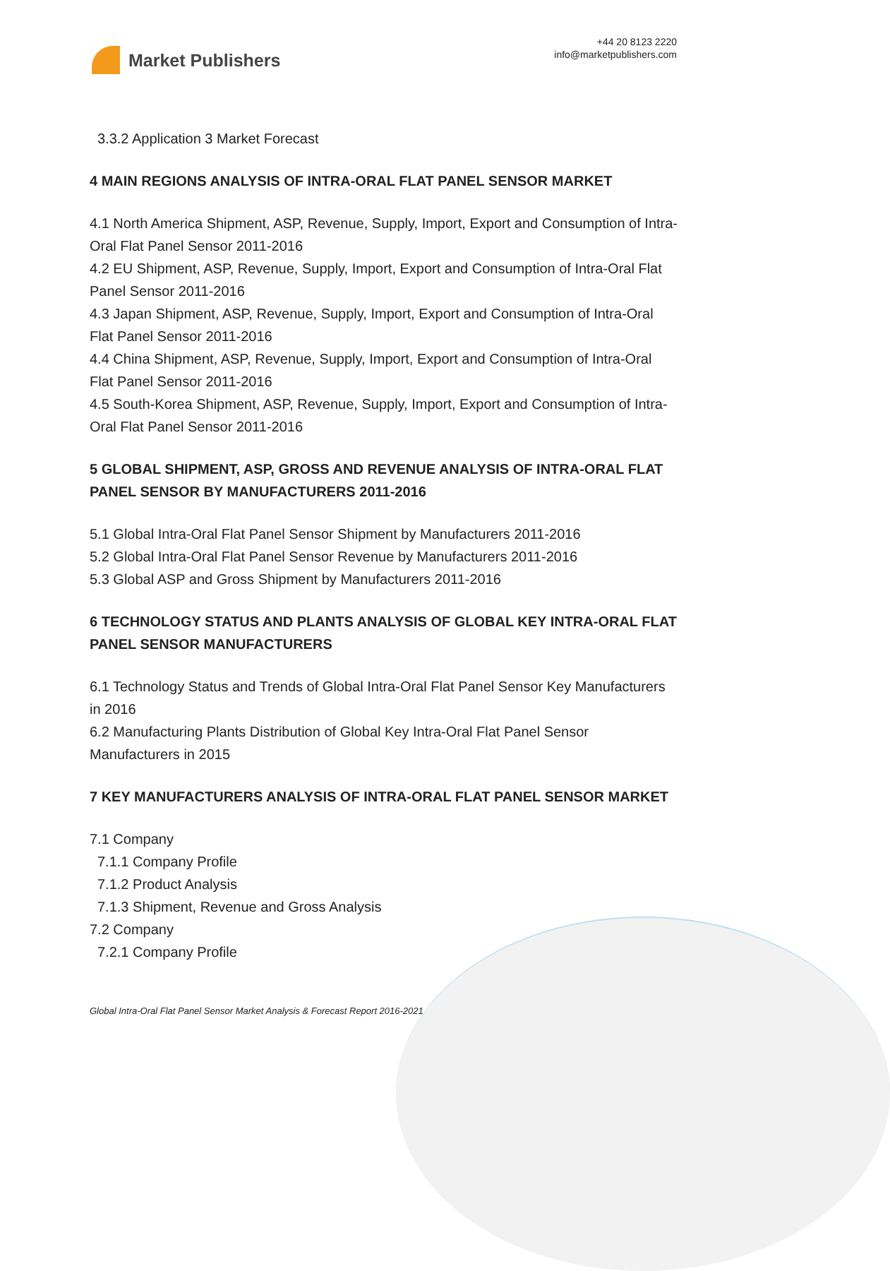Market Publishers
+44 20 8123 2220
info@marketpublishers.com
3.3.2 Application 3 Market Forecast
4 MAIN REGIONS ANALYSIS OF INTRA-ORAL FLAT PANEL SENSOR MARKET
4.1 North America Shipment, ASP, Revenue, Supply, Import, Export and Consumption of Intra-Oral Flat Panel Sensor 2011-2016
4.2 EU Shipment, ASP, Revenue, Supply, Import, Export and Consumption of Intra-Oral Flat Panel Sensor 2011-2016
4.3 Japan Shipment, ASP, Revenue, Supply, Import, Export and Consumption of Intra-Oral Flat Panel Sensor 2011-2016
4.4 China Shipment, ASP, Revenue, Supply, Import, Export and Consumption of Intra-Oral Flat Panel Sensor 2011-2016
4.5 South-Korea Shipment, ASP, Revenue, Supply, Import, Export and Consumption of Intra-Oral Flat Panel Sensor 2011-2016
5 GLOBAL SHIPMENT, ASP, GROSS AND REVENUE ANALYSIS OF INTRA-ORAL FLAT PANEL SENSOR BY MANUFACTURERS 2011-2016
5.1 Global Intra-Oral Flat Panel Sensor Shipment by Manufacturers 2011-2016
5.2 Global Intra-Oral Flat Panel Sensor Revenue by Manufacturers 2011-2016
5.3 Global ASP and Gross Shipment by Manufacturers 2011-2016
6 TECHNOLOGY STATUS AND PLANTS ANALYSIS OF GLOBAL KEY INTRA-ORAL FLAT PANEL SENSOR MANUFACTURERS
6.1 Technology Status and Trends of Global Intra-Oral Flat Panel Sensor Key Manufacturers in 2016
6.2 Manufacturing Plants Distribution of Global Key Intra-Oral Flat Panel Sensor Manufacturers in 2015
7 KEY MANUFACTURERS ANALYSIS OF INTRA-ORAL FLAT PANEL SENSOR MARKET
7.1 Company
7.1.1 Company Profile
7.1.2 Product Analysis
7.1.3 Shipment, Revenue and Gross Analysis
7.2 Company
7.2.1 Company Profile
Global Intra-Oral Flat Panel Sensor Market Analysis & Forecast Report 2016-2021